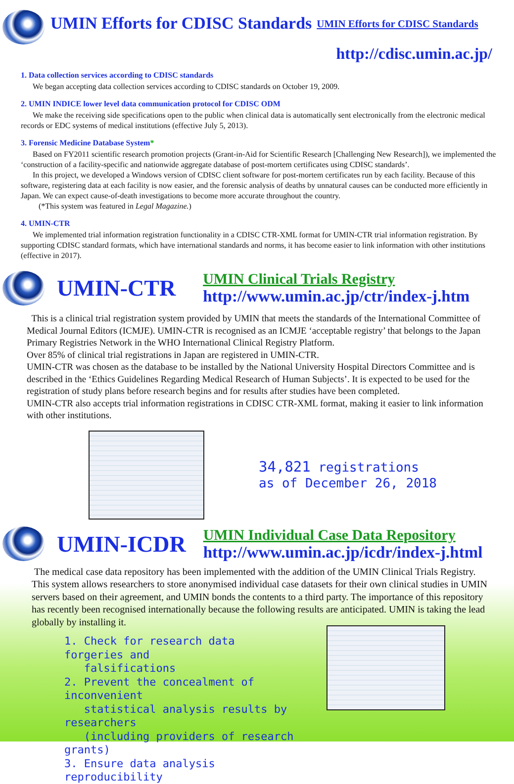UMIN Efforts for CDISC Standards
UMIN Efforts for CDISC Standards
http://cdisc.umin.ac.jp/
1. Data collection services according to CDISC standards
We began accepting data collection services according to CDISC standards on October 19, 2009.
2. UMIN INDICE lower level data communication protocol for CDISC ODM
We make the receiving side specifications open to the public when clinical data is automatically sent electronically from the electronic medical records or EDC systems of medical institutions (effective July 5, 2013).
3. Forensic Medicine Database System*
Based on FY2011 scientific research promotion projects (Grant-in-Aid for Scientific Research [Challenging New Research]), we implemented the ‘construction of a facility-specific and nationwide aggregate database of post-mortem certificates using CDISC standards’.
In this project, we developed a Windows version of CDISC client software for post-mortem certificates run by each facility. Because of this software, registering data at each facility is now easier, and the forensic analysis of deaths by unnatural causes can be conducted more efficiently in Japan. We can expect cause-of-death investigations to become more accurate throughout the country.
(*This system was featured in Legal Magazine.)
4. UMIN-CTR
We implemented trial information registration functionality in a CDISC CTR-XML format for UMIN-CTR trial information registration. By supporting CDISC standard formats, which have international standards and norms, it has become easier to link information with other institutions (effective in 2017).
UMIN-CTR
UMIN Clinical Trials Registry
http://www.umin.ac.jp/ctr/index-j.htm
This is a clinical trial registration system provided by UMIN that meets the standards of the International Committee of Medical Journal Editors (ICMJE). UMIN-CTR is recognised as an ICMJE ‘acceptable registry’ that belongs to the Japan Primary Registries Network in the WHO International Clinical Registry Platform.
Over 85% of clinical trial registrations in Japan are registered in UMIN-CTR.
UMIN-CTR was chosen as the database to be installed by the National University Hospital Directors Committee and is described in the ‘Ethics Guidelines Regarding Medical Research of Human Subjects’. It is expected to be used for the registration of study plans before research begins and for results after studies have been completed.
UMIN-CTR also accepts trial information registrations in CDISC CTR-XML format, making it easier to link information with other institutions.
34,821 registrations
as of December 26, 2018
UMIN-ICDR
UMIN Individual Case Data Repository
http://www.umin.ac.jp/icdr/index-j.html
The medical case data repository has been implemented with the addition of the UMIN Clinical Trials Registry. This system allows researchers to store anonymised individual case datasets for their own clinical studies in UMIN servers based on their agreement, and UMIN bonds the contents to a third party. The importance of this repository has recently been recognised internationally because the following results are anticipated. UMIN is taking the lead globally by installing it.
1. Check for research data forgeries and
falsifications
2. Prevent the concealment of inconvenient
statistical analysis results by researchers
(including providers of research grants)
3. Ensure data analysis reproducibility